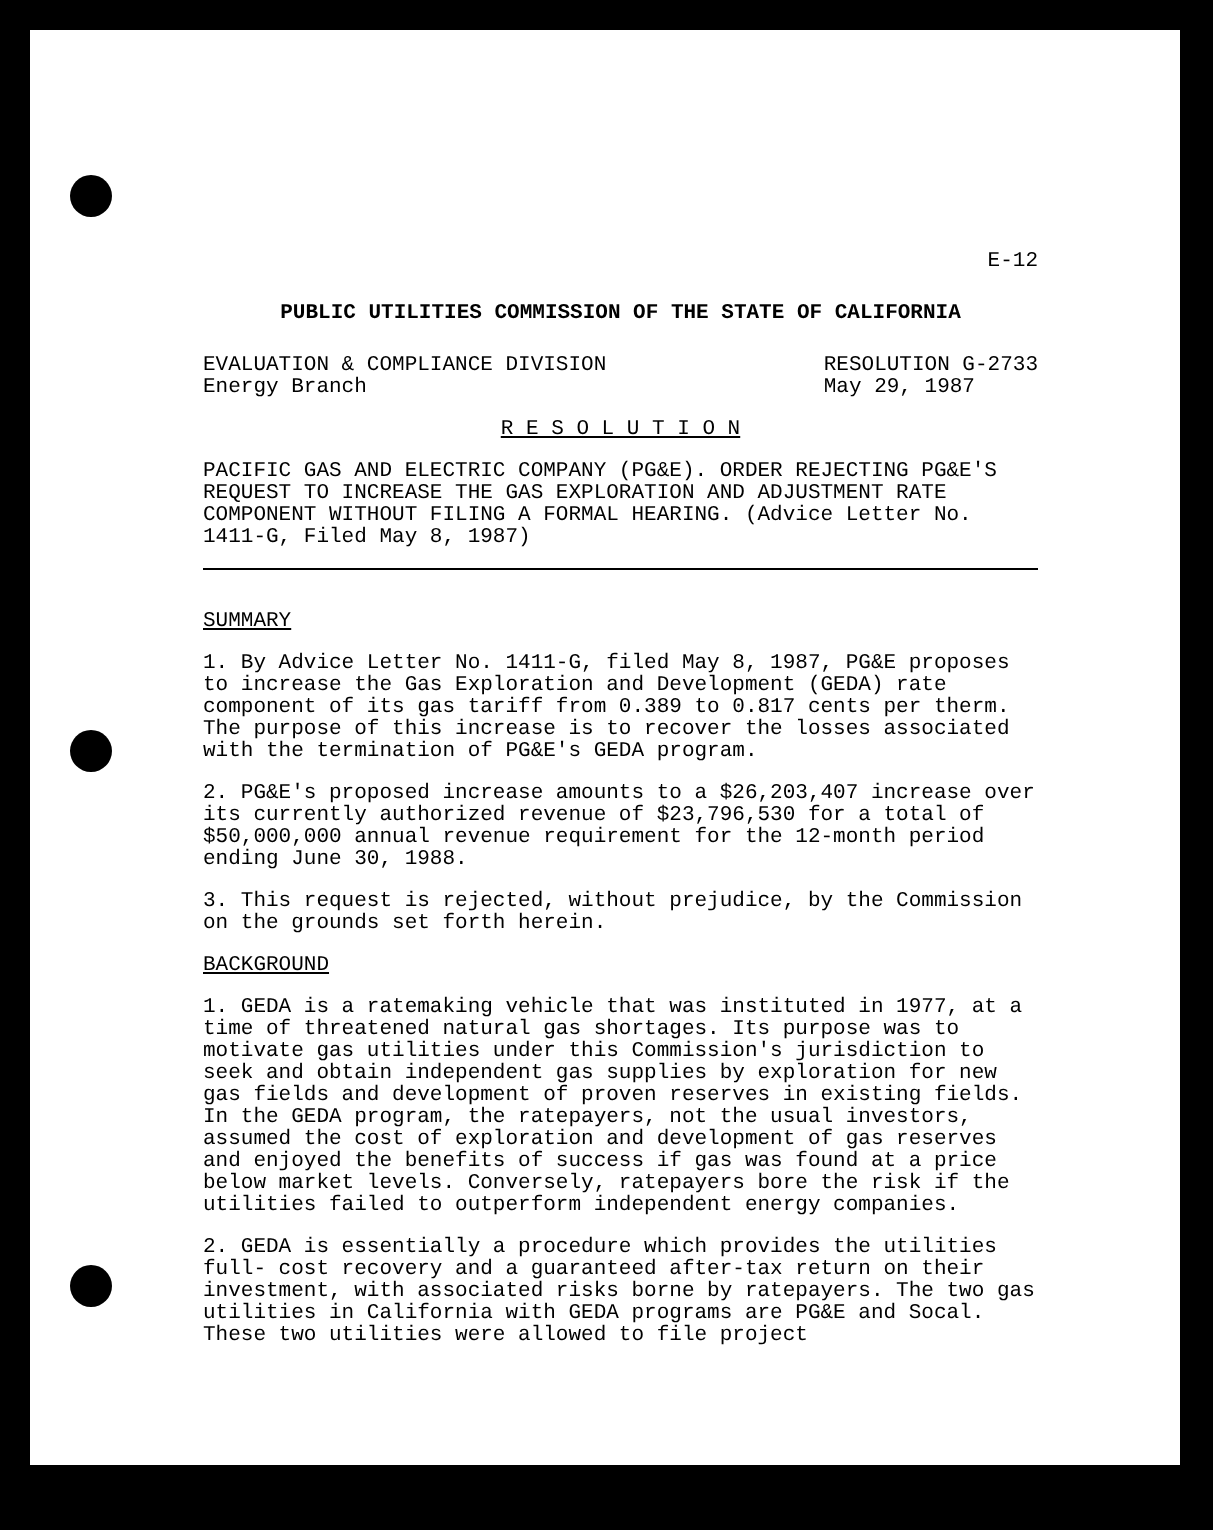E-12
PUBLIC UTILITIES COMMISSION OF THE STATE OF CALIFORNIA
EVALUATION & COMPLIANCE DIVISION
Energy Branch
RESOLUTION G-2733
May 29, 1987
R E S O L U T I O N
PACIFIC GAS AND ELECTRIC COMPANY (PG&E). ORDER REJECTING PG&E'S REQUEST TO INCREASE THE GAS EXPLORATION AND ADJUSTMENT RATE COMPONENT WITHOUT FILING A FORMAL HEARING. (Advice Letter No. 1411-G, Filed May 8, 1987)
SUMMARY
1. By Advice Letter No. 1411-G, filed May 8, 1987, PG&E proposes to increase the Gas Exploration and Development (GEDA) rate component of its gas tariff from 0.389 to 0.817 cents per therm. The purpose of this increase is to recover the losses associated with the termination of PG&E's GEDA program.
2. PG&E's proposed increase amounts to a $26,203,407 increase over its currently authorized revenue of $23,796,530 for a total of $50,000,000 annual revenue requirement for the 12-month period ending June 30, 1988.
3. This request is rejected, without prejudice, by the Commission on the grounds set forth herein.
BACKGROUND
1. GEDA is a ratemaking vehicle that was instituted in 1977, at a time of threatened natural gas shortages. Its purpose was to motivate gas utilities under this Commission's jurisdiction to seek and obtain independent gas supplies by exploration for new gas fields and development of proven reserves in existing fields. In the GEDA program, the ratepayers, not the usual investors, assumed the cost of exploration and development of gas reserves and enjoyed the benefits of success if gas was found at a price below market levels. Conversely, ratepayers bore the risk if the utilities failed to outperform independent energy companies.
2. GEDA is essentially a procedure which provides the utilities full- cost recovery and a guaranteed after-tax return on their investment, with associated risks borne by ratepayers. The two gas utilities in California with GEDA programs are PG&E and Socal. These two utilities were allowed to file project